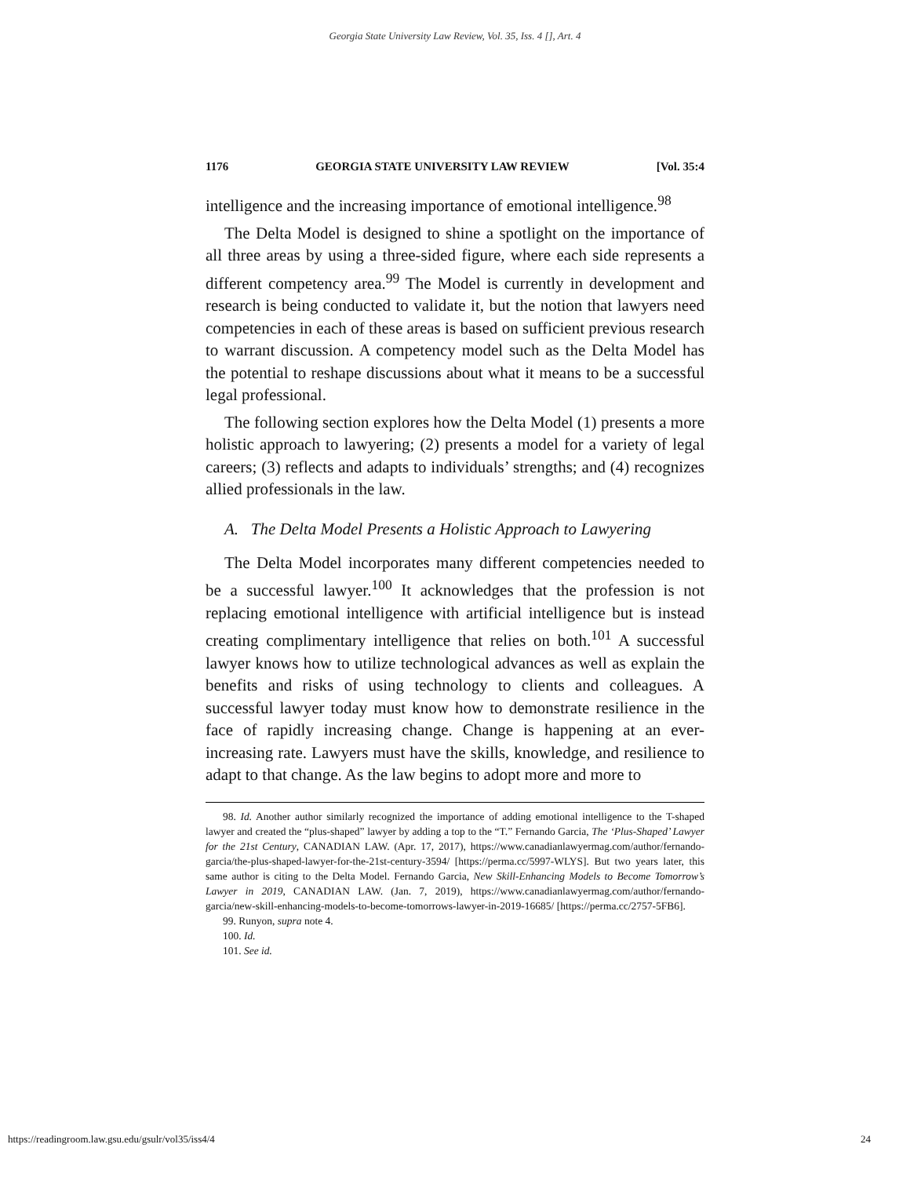Georgia State University Law Review, Vol. 35, Iss. 4 [], Art. 4
1176 GEORGIA STATE UNIVERSITY LAW REVIEW [Vol. 35:4
intelligence and the increasing importance of emotional intelligence.<sup>98</sup>
The Delta Model is designed to shine a spotlight on the importance of all three areas by using a three-sided figure, where each side represents a different competency area.<sup>99</sup> The Model is currently in development and research is being conducted to validate it, but the notion that lawyers need competencies in each of these areas is based on sufficient previous research to warrant discussion. A competency model such as the Delta Model has the potential to reshape discussions about what it means to be a successful legal professional.
The following section explores how the Delta Model (1) presents a more holistic approach to lawyering; (2) presents a model for a variety of legal careers; (3) reflects and adapts to individuals’ strengths; and (4) recognizes allied professionals in the law.
A. The Delta Model Presents a Holistic Approach to Lawyering
The Delta Model incorporates many different competencies needed to be a successful lawyer.<sup>100</sup> It acknowledges that the profession is not replacing emotional intelligence with artificial intelligence but is instead creating complimentary intelligence that relies on both.<sup>101</sup> A successful lawyer knows how to utilize technological advances as well as explain the benefits and risks of using technology to clients and colleagues. A successful lawyer today must know how to demonstrate resilience in the face of rapidly increasing change. Change is happening at an ever-increasing rate. Lawyers must have the skills, knowledge, and resilience to adapt to that change. As the law begins to adopt more and more to
98. Id. Another author similarly recognized the importance of adding emotional intelligence to the T-shaped lawyer and created the “plus-shaped” lawyer by adding a top to the “T.” Fernando Garcia, The ‘Plus-Shaped’ Lawyer for the 21st Century, CANADIAN LAW. (Apr. 17, 2017), https://www.canadianlawyermag.com/author/fernando-garcia/the-plus-shaped-lawyer-for-the-21st-century-3594/ [https://perma.cc/5997-WLYS]. But two years later, this same author is citing to the Delta Model. Fernando Garcia, New Skill-Enhancing Models to Become Tomorrow’s Lawyer in 2019, CANADIAN LAW. (Jan. 7, 2019), https://www.canadianlawyermag.com/author/fernando-garcia/new-skill-enhancing-models-to-become-tomorrows-lawyer-in-2019-16685/ [https://perma.cc/2757-5FB6].
99. Runyon, supra note 4.
100. Id.
101. See id.
https://readingroom.law.gsu.edu/gsulr/vol35/iss4/4 24